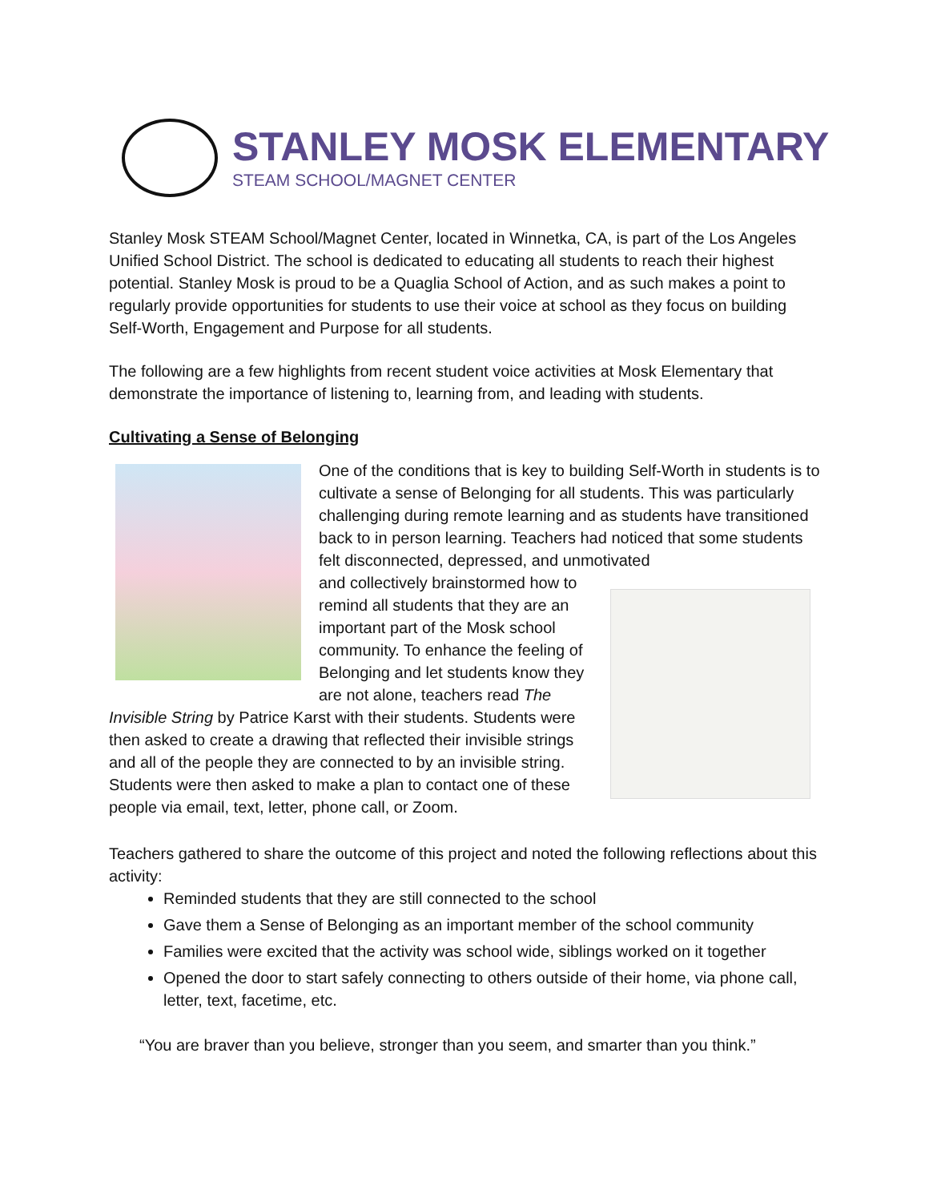STANLEY MOSK ELEMENTARY
STEAM SCHOOL/MAGNET CENTER
Stanley Mosk STEAM School/Magnet Center, located in Winnetka, CA, is part of the Los Angeles Unified School District. The school is dedicated to educating all students to reach their highest potential. Stanley Mosk is proud to be a Quaglia School of Action, and as such makes a point to regularly provide opportunities for students to use their voice at school as they focus on building Self-Worth, Engagement and Purpose for all students.
The following are a few highlights from recent student voice activities at Mosk Elementary that demonstrate the importance of listening to, learning from, and leading with students.
Cultivating a Sense of Belonging
One of the conditions that is key to building Self-Worth in students is to cultivate a sense of Belonging for all students. This was particularly challenging during remote learning and as students have transitioned back to in person learning. Teachers had noticed that some students felt disconnected, depressed, and unmotivated
and collectively brainstormed how to remind all students that they are an important part of the Mosk school community. To enhance the feeling of Belonging and let students know they are not alone, teachers read The Invisible String by Patrice Karst with their students. Students were then asked to create a drawing that reflected their invisible strings and all of the people they are connected to by an invisible string. Students were then asked to make a plan to contact one of these people via email, text, letter, phone call, or Zoom.
Teachers gathered to share the outcome of this project and noted the following reflections about this activity:
Reminded students that they are still connected to the school
Gave them a Sense of Belonging as an important member of the school community
Families were excited that the activity was school wide, siblings worked on it together
Opened the door to start safely connecting to others outside of their home, via phone call, letter, text, facetime, etc.
“You are braver than you believe, stronger than you seem, and smarter than you think.”